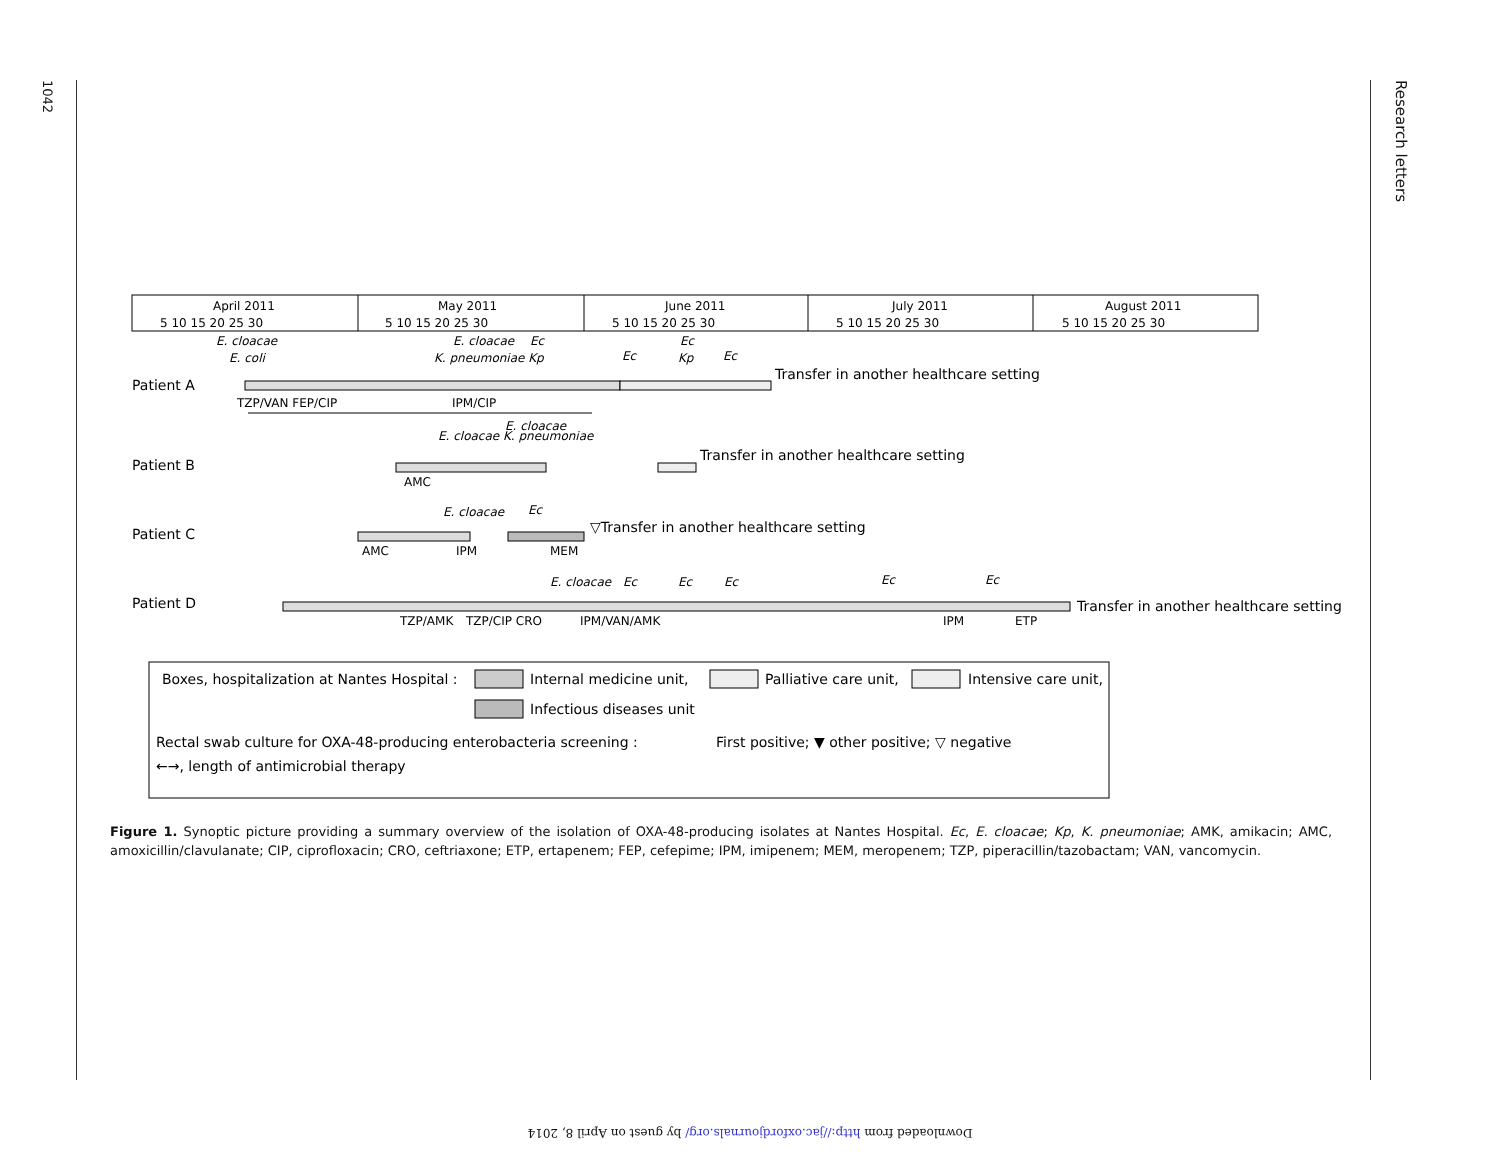1042
Research letters
April 2011
May 2011
June 2011
July 2011
August 2011
5 10 15 20 25 30
5 10 15 20 25 30
5 10 15 20 25 30
5 10 15 20 25 30
5 10 15 20 25 30
Patient A
Patient B
Patient C
Patient D
E. cloacae
E. coli
E. cloacae
Ec
K. pneumoniae Kp
Ec
Ec
Kp
Ec
E. cloacae
E. cloacae K. pneumoniae
E. cloacae
Ec
E. cloacae
Ec
Ec
Ec
Ec
Ec
Transfer in another healthcare setting
TZP/VAN FEP/CIP
IPM/CIP
Transfer in another healthcare setting
AMC
▽Transfer in another healthcare setting
AMC
IPM
MEM
Transfer in another healthcare setting
TZP/AMK
TZP/CIP CRO
IPM/VAN/AMK
IPM
ETP
Boxes, hospitalization at Nantes Hospital :
Internal medicine unit,
Palliative care unit,
Intensive care unit,
Infectious diseases unit
Rectal swab culture for OXA-48-producing enterobacteria screening :
First positive; ▼ other positive; ▽ negative
←→, length of antimicrobial therapy
Figure 1. Synoptic picture providing a summary overview of the isolation of OXA-48-producing isolates at Nantes Hospital. Ec, E. cloacae; Kp, K. pneumoniae; AMK, amikacin; AMC, amoxicillin/clavulanate; CIP, ciprofloxacin; CRO, ceftriaxone; ETP, ertapenem; FEP, cefepime; IPM, imipenem; MEM, meropenem; TZP, piperacillin/tazobactam; VAN, vancomycin.
Downloaded from http://jac.oxfordjournals.org/ by guest on April 8, 2014